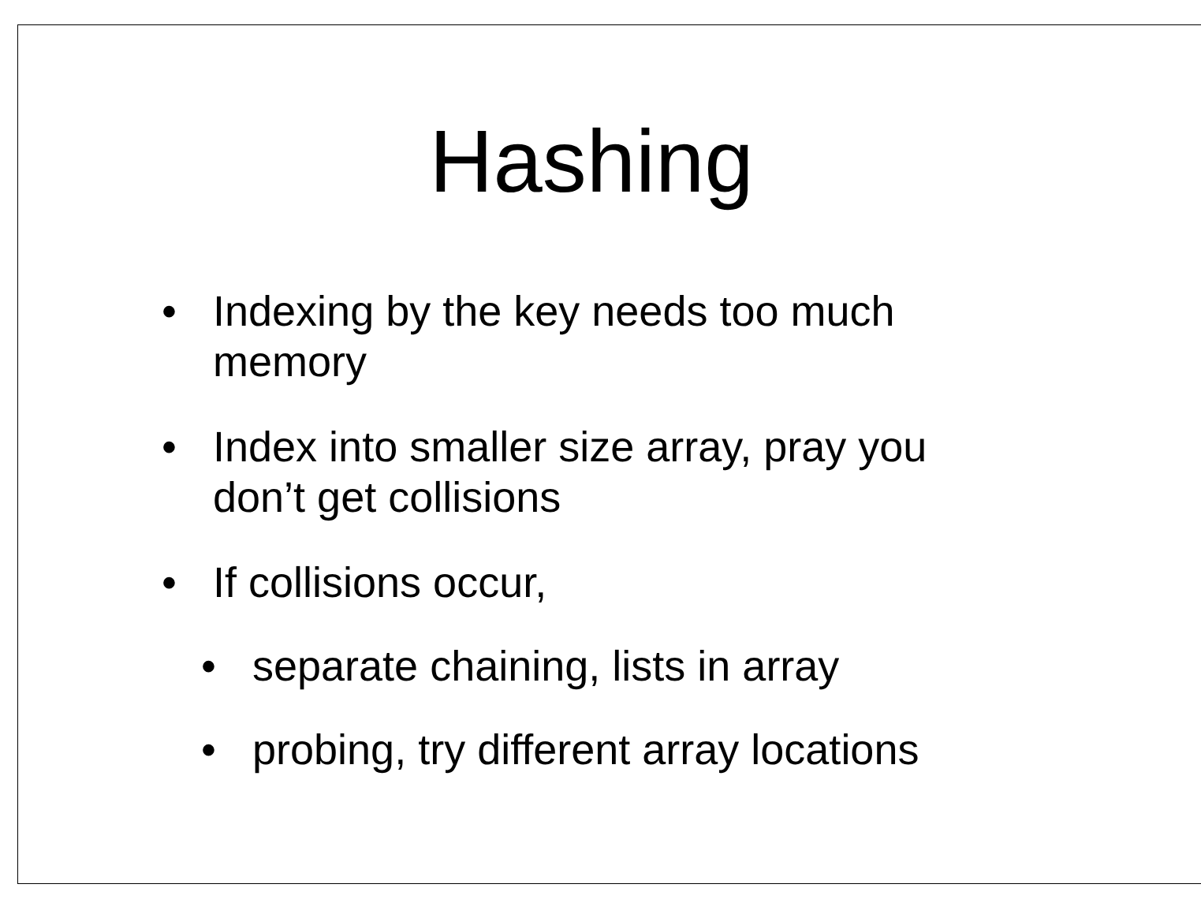Hashing
• Indexing by the key needs too much memory
• Index into smaller size array, pray you don’t get collisions
• If collisions occur,
• separate chaining, lists in array
• probing, try different array locations